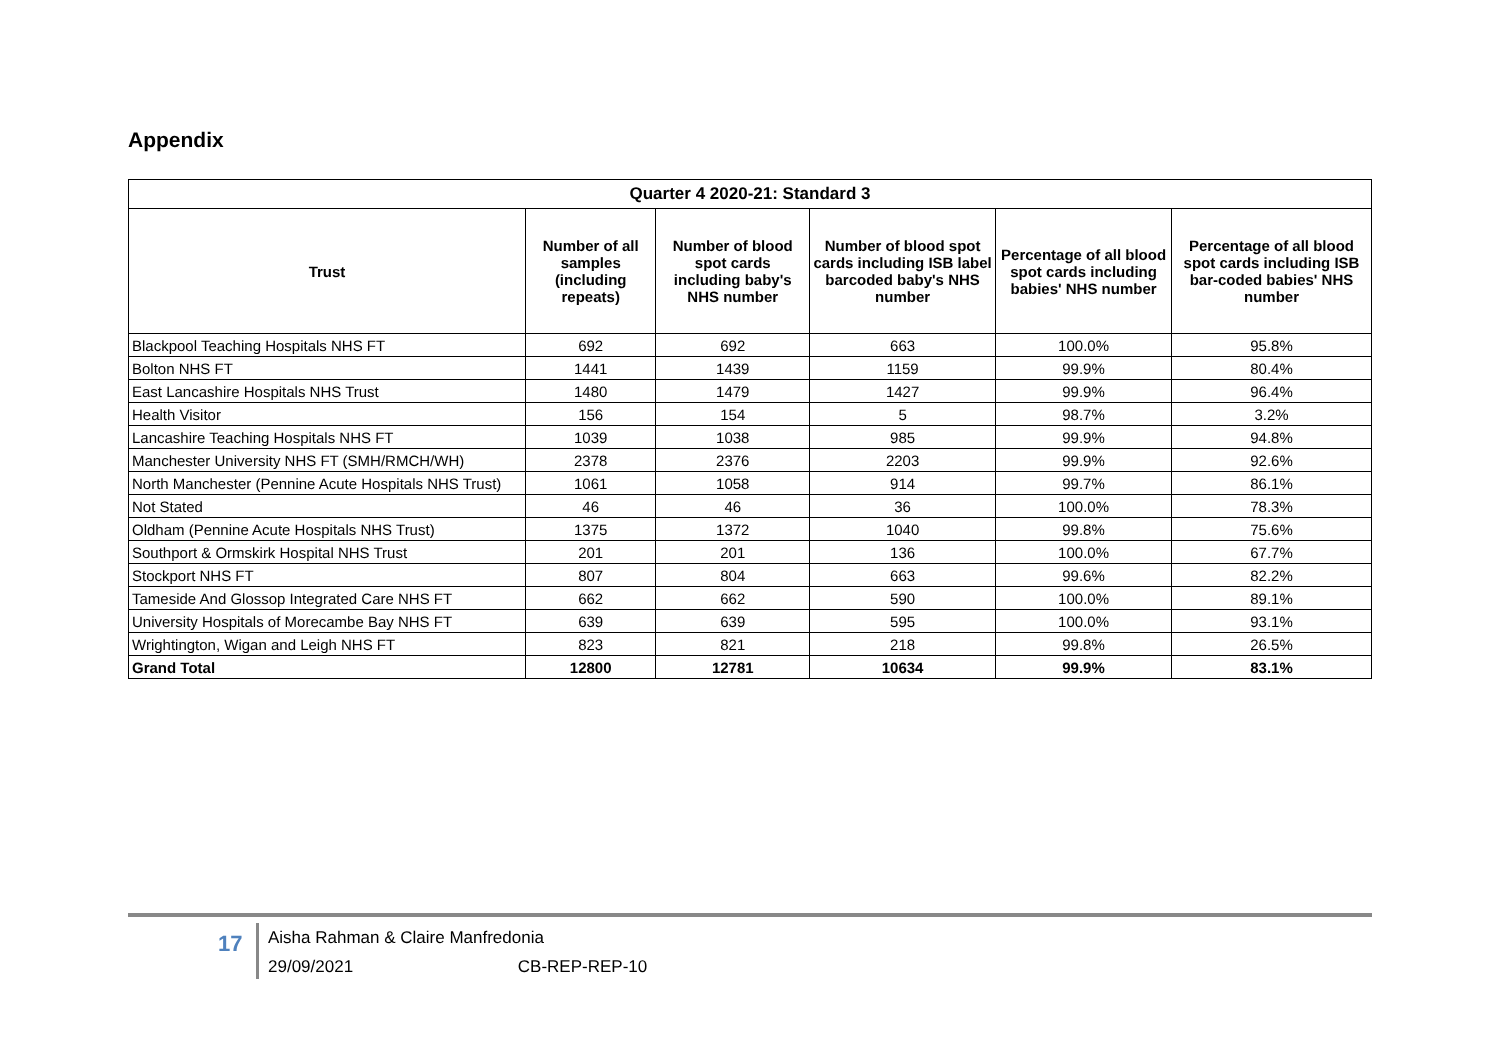Appendix
| Quarter 4 2020-21: Standard 3 | | | | | |
| --- | --- | --- | --- | --- | --- |
| Trust | Number of all samples (including repeats) | Number of blood spot cards including baby's NHS number | Number of blood spot cards including ISB label barcoded baby's NHS number | Percentage of all blood spot cards including babies' NHS number | Percentage of all blood spot cards including ISB bar-coded babies' NHS number |
| Blackpool Teaching Hospitals NHS FT | 692 | 692 | 663 | 100.0% | 95.8% |
| Bolton NHS FT | 1441 | 1439 | 1159 | 99.9% | 80.4% |
| East Lancashire Hospitals NHS Trust | 1480 | 1479 | 1427 | 99.9% | 96.4% |
| Health Visitor | 156 | 154 | 5 | 98.7% | 3.2% |
| Lancashire Teaching Hospitals NHS FT | 1039 | 1038 | 985 | 99.9% | 94.8% |
| Manchester University NHS FT (SMH/RMCH/WH) | 2378 | 2376 | 2203 | 99.9% | 92.6% |
| North Manchester (Pennine Acute Hospitals NHS Trust) | 1061 | 1058 | 914 | 99.7% | 86.1% |
| Not Stated | 46 | 46 | 36 | 100.0% | 78.3% |
| Oldham (Pennine Acute Hospitals NHS Trust) | 1375 | 1372 | 1040 | 99.8% | 75.6% |
| Southport & Ormskirk Hospital NHS Trust | 201 | 201 | 136 | 100.0% | 67.7% |
| Stockport NHS FT | 807 | 804 | 663 | 99.6% | 82.2% |
| Tameside And Glossop Integrated Care NHS FT | 662 | 662 | 590 | 100.0% | 89.1% |
| University Hospitals of Morecambe Bay NHS FT | 639 | 639 | 595 | 100.0% | 93.1% |
| Wrightington, Wigan and Leigh NHS FT | 823 | 821 | 218 | 99.8% | 26.5% |
| Grand Total | 12800 | 12781 | 10634 | 99.9% | 83.1% |
17
Aisha Rahman & Claire Manfredonia
29/09/2021 CB-REP-REP-10